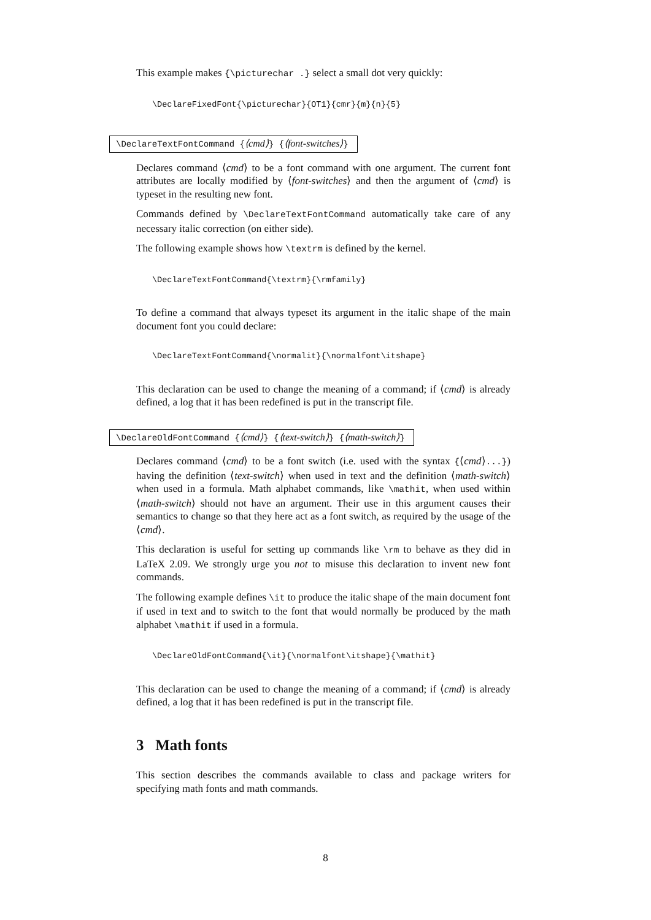This example makes {\picturechar .} select a small dot very quickly:
\DeclareFixedFont{\picturechar}{OT1}{cmr}{m}{n}{5}
\DeclareTextFontCommand {⟨cmd⟩} {⟨font-switches⟩}
Declares command ⟨cmd⟩ to be a font command with one argument. The current font attributes are locally modified by ⟨font-switches⟩ and then the argument of ⟨cmd⟩ is typeset in the resulting new font.
Commands defined by \DeclareTextFontCommand automatically take care of any necessary italic correction (on either side).
The following example shows how \textrm is defined by the kernel.
\DeclareTextFontCommand{\textrm}{\rmfamily}
To define a command that always typeset its argument in the italic shape of the main document font you could declare:
\DeclareTextFontCommand{\normalit}{\normalfont\itshape}
This declaration can be used to change the meaning of a command; if ⟨cmd⟩ is already defined, a log that it has been redefined is put in the transcript file.
\DeclareOldFontCommand {⟨cmd⟩} {⟨text-switch⟩} {⟨math-switch⟩}
Declares command ⟨cmd⟩ to be a font switch (i.e. used with the syntax {⟨cmd⟩...}) having the definition ⟨text-switch⟩ when used in text and the definition ⟨math-switch⟩ when used in a formula. Math alphabet commands, like \mathit, when used within ⟨math-switch⟩ should not have an argument. Their use in this argument causes their semantics to change so that they here act as a font switch, as required by the usage of the ⟨cmd⟩.
This declaration is useful for setting up commands like \rm to behave as they did in LaTeX 2.09. We strongly urge you not to misuse this declaration to invent new font commands.
The following example defines \it to produce the italic shape of the main document font if used in text and to switch to the font that would normally be produced by the math alphabet \mathit if used in a formula.
\DeclareOldFontCommand{\it}{\normalfont\itshape}{\mathit}
This declaration can be used to change the meaning of a command; if ⟨cmd⟩ is already defined, a log that it has been redefined is put in the transcript file.
3 Math fonts
This section describes the commands available to class and package writers for specifying math fonts and math commands.
8